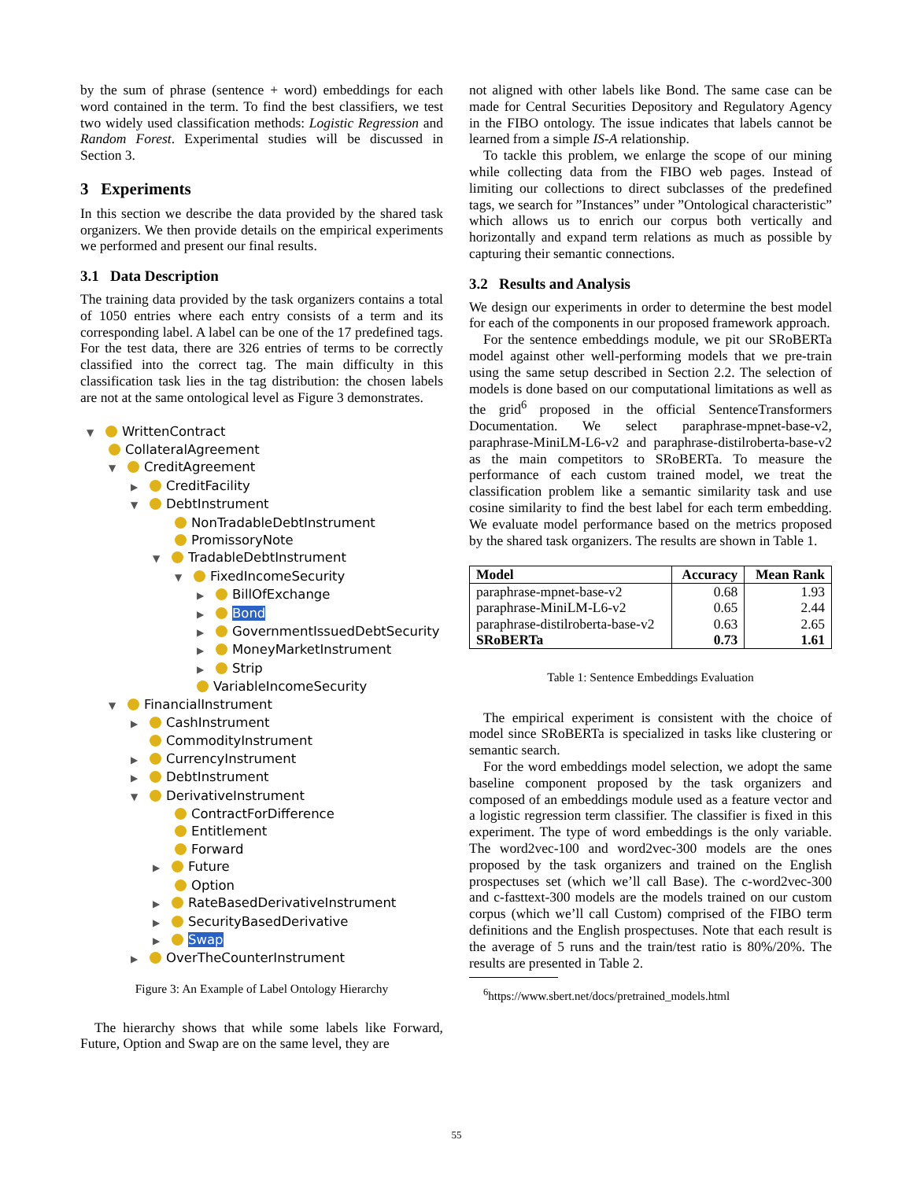by the sum of phrase (sentence + word) embeddings for each word contained in the term. To find the best classifiers, we test two widely used classification methods: Logistic Regression and Random Forest. Experimental studies will be discussed in Section 3.
3 Experiments
In this section we describe the data provided by the shared task organizers. We then provide details on the empirical experiments we performed and present our final results.
3.1 Data Description
The training data provided by the task organizers contains a total of 1050 entries where each entry consists of a term and its corresponding label. A label can be one of the 17 predefined tags. For the test data, there are 326 entries of terms to be correctly classified into the correct tag. The main difficulty in this classification task lies in the tag distribution: the chosen labels are not at the same ontological level as Figure 3 demonstrates.
▼ WrittenContract
CollateralAgreement
▼ CreditAgreement
▶ CreditFacility
▼ DebtInstrument
NonTradableDebtInstrument
PromissoryNote
▼ TradableDebtInstrument
▼ FixedIncomeSecurity
▶ BillOfExchange
▶ Bond
▶ GovernmentIssuedDebtSecurity
▶ MoneyMarketInstrument
▶ Strip
VariableIncomeSecurity
▼ FinancialInstrument
▶ CashInstrument
CommodityInstrument
▶ CurrencyInstrument
▶ DebtInstrument
▼ DerivativeInstrument
ContractForDifference
Entitlement
Forward
▶ Future
Option
▶ RateBasedDerivativeInstrument
▶ SecurityBasedDerivative
▶ Swap
▶ OverTheCounterInstrument
Figure 3: An Example of Label Ontology Hierarchy
The hierarchy shows that while some labels like Forward, Future, Option and Swap are on the same level, they are
not aligned with other labels like Bond. The same case can be made for Central Securities Depository and Regulatory Agency in the FIBO ontology. The issue indicates that labels cannot be learned from a simple IS-A relationship.
To tackle this problem, we enlarge the scope of our mining while collecting data from the FIBO web pages. Instead of limiting our collections to direct subclasses of the predefined tags, we search for ”Instances” under ”Ontological characteristic” which allows us to enrich our corpus both vertically and horizontally and expand term relations as much as possible by capturing their semantic connections.
3.2 Results and Analysis
We design our experiments in order to determine the best model for each of the components in our proposed framework approach.
For the sentence embeddings module, we pit our SRoBERTa model against other well-performing models that we pre-train using the same setup described in Section 2.2. The selection of models is done based on our computational limitations as well as the grid<sup>6</sup> proposed in the official SentenceTransformers Documentation. We select paraphrase-mpnet-base-v2, paraphrase-MiniLM-L6-v2 and paraphrase-distilroberta-base-v2 as the main competitors to SRoBERTa. To measure the performance of each custom trained model, we treat the classification problem like a semantic similarity task and use cosine similarity to find the best label for each term embedding. We evaluate model performance based on the metrics proposed by the shared task organizers. The results are shown in Table 1.
| Model | Accuracy | Mean Rank |
| --- | --- | --- |
| paraphrase-mpnet-base-v2 | 0.68 | 1.93 |
| paraphrase-MiniLM-L6-v2 | 0.65 | 2.44 |
| paraphrase-distilroberta-base-v2 | 0.63 | 2.65 |
| SRoBERTa | 0.73 | 1.61 |
Table 1: Sentence Embeddings Evaluation
The empirical experiment is consistent with the choice of model since SRoBERTa is specialized in tasks like clustering or semantic search.
For the word embeddings model selection, we adopt the same baseline component proposed by the task organizers and composed of an embeddings module used as a feature vector and a logistic regression term classifier. The classifier is fixed in this experiment. The type of word embeddings is the only variable. The word2vec-100 and word2vec-300 models are the ones proposed by the task organizers and trained on the English prospectuses set (which we’ll call Base). The c-word2vec-300 and c-fasttext-300 models are the models trained on our custom corpus (which we’ll call Custom) comprised of the FIBO term definitions and the English prospectuses. Note that each result is the average of 5 runs and the train/test ratio is 80%/20%. The results are presented in Table 2.
<sup>6</sup> https://www.sbert.net/docs/pretrained_models.html
55